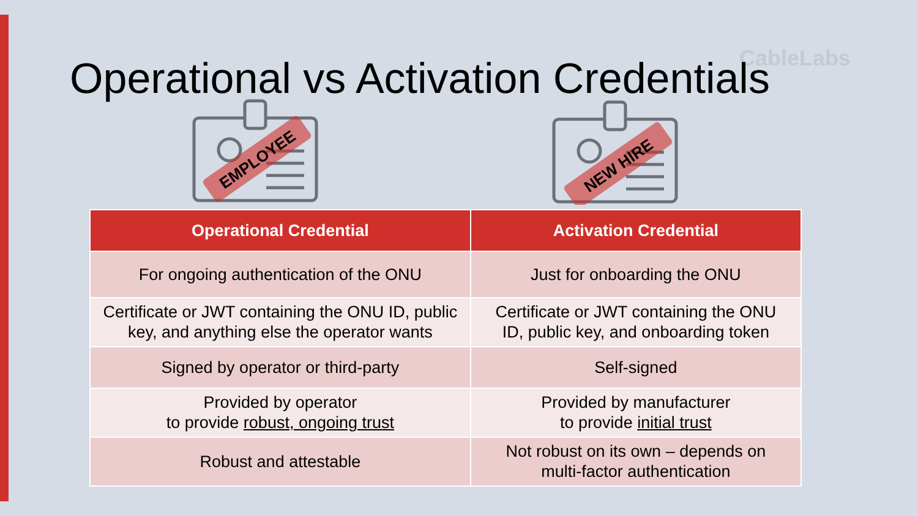CableLabs
Operational vs Activation Credentials
EMPLOYEE
NEW HIRE
| Operational Credential | Activation Credential |
| --- | --- |
| For ongoing authentication of the ONU | Just for onboarding the ONU |
| Certificate or JWT containing the ONU ID, public key, and anything else the operator wants | Certificate or JWT containing the ONU ID, public key, and onboarding token |
| Signed by operator or third-party | Self-signed |
| Provided by operator to provide robust, ongoing trust | Provided by manufacturer to provide initial trust |
| Robust and attestable | Not robust on its own – depends on multi-factor authentication |